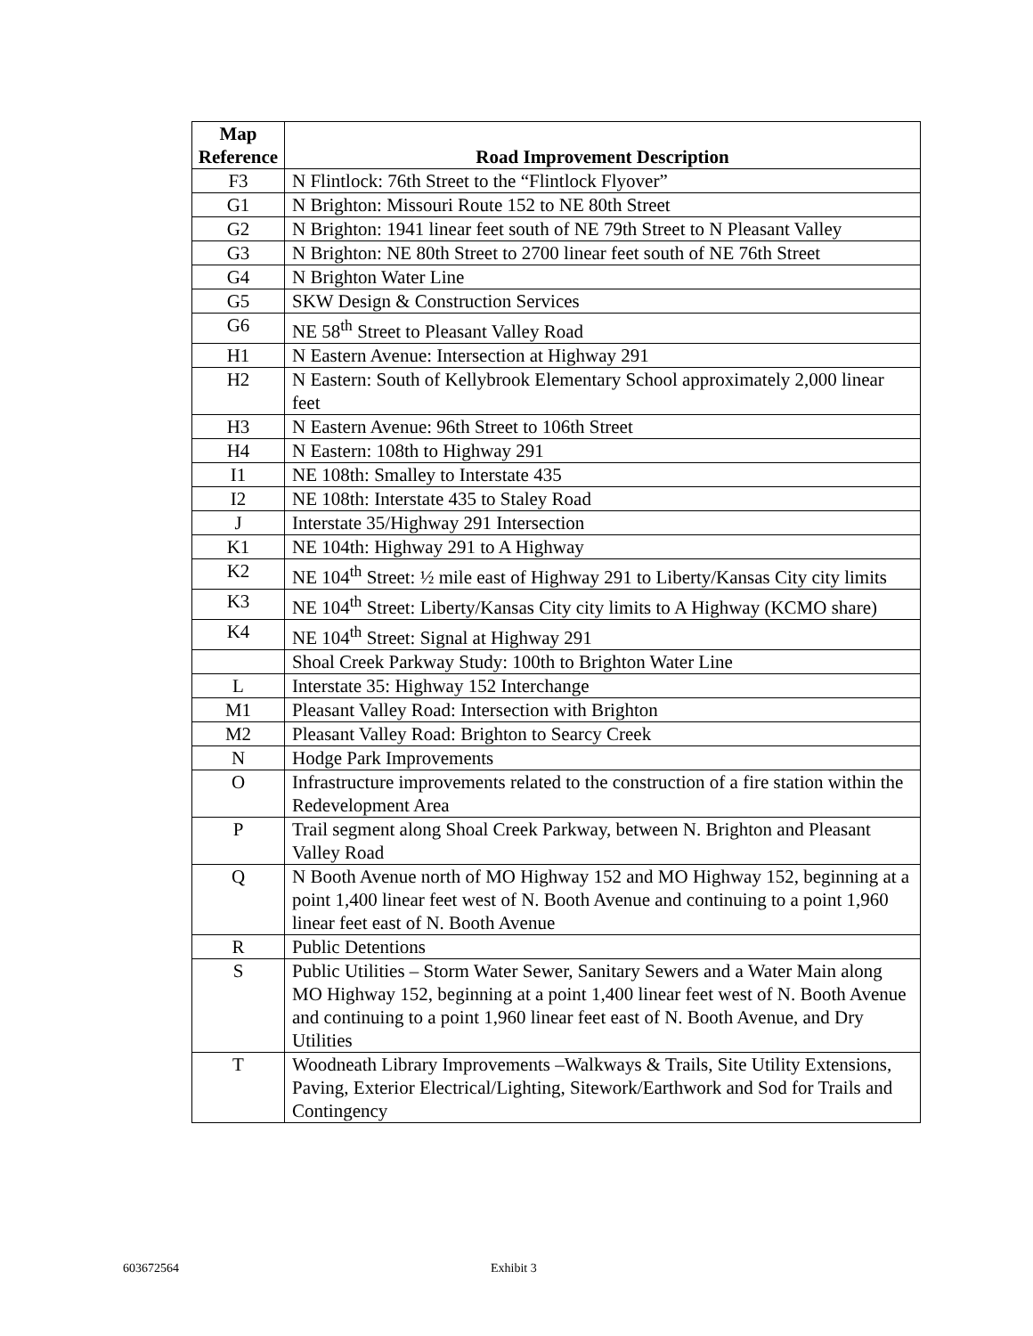| Map Reference | Road Improvement Description |
| --- | --- |
| F3 | N Flintlock: 76th Street to the “Flintlock Flyover” |
| G1 | N Brighton: Missouri Route 152 to NE 80th Street |
| G2 | N Brighton: 1941 linear feet south of NE 79th Street to N Pleasant Valley |
| G3 | N Brighton: NE 80th Street to 2700 linear feet south of NE 76th Street |
| G4 | N Brighton Water Line |
| G5 | SKW Design & Construction Services |
| G6 | NE 58<sup>th</sup> Street to Pleasant Valley Road |
| H1 | N Eastern Avenue: Intersection at Highway 291 |
| H2 | N Eastern: South of Kellybrook Elementary School approximately 2,000 linear feet |
| H3 | N Eastern Avenue: 96th Street to 106th Street |
| H4 | N Eastern: 108th to Highway 291 |
| I1 | NE 108th: Smalley to Interstate 435 |
| I2 | NE 108th: Interstate 435 to Staley Road |
| J | Interstate 35/Highway 291 Intersection |
| K1 | NE 104th: Highway 291 to A Highway |
| K2 | NE 104<sup>th</sup> Street: ½ mile east of Highway 291 to Liberty/Kansas City city limits |
| K3 | NE 104<sup>th</sup> Street: Liberty/Kansas City city limits to A Highway (KCMO share) |
| K4 | NE 104<sup>th</sup> Street: Signal at Highway 291 |
| | Shoal Creek Parkway Study: 100th to Brighton Water Line |
| L | Interstate 35: Highway 152 Interchange |
| M1 | Pleasant Valley Road: Intersection with Brighton |
| M2 | Pleasant Valley Road: Brighton to Searcy Creek |
| N | Hodge Park Improvements |
| O | Infrastructure improvements related to the construction of a fire station within the Redevelopment Area |
| P | Trail segment along Shoal Creek Parkway, between N. Brighton and Pleasant Valley Road |
| Q | N Booth Avenue north of MO Highway 152 and MO Highway 152, beginning at a point 1,400 linear feet west of N. Booth Avenue and continuing to a point 1,960 linear feet east of N. Booth Avenue |
| R | Public Detentions |
| S | Public Utilities – Storm Water Sewer, Sanitary Sewers and a Water Main along MO Highway 152, beginning at a point 1,400 linear feet west of N. Booth Avenue and continuing to a point 1,960 linear feet east of N. Booth Avenue, and Dry Utilities |
| T | Woodneath Library Improvements –Walkways & Trails, Site Utility Extensions, Paving, Exterior Electrical/Lighting, Sitework/Earthwork and Sod for Trails and Contingency |
603672564 Exhibit 3